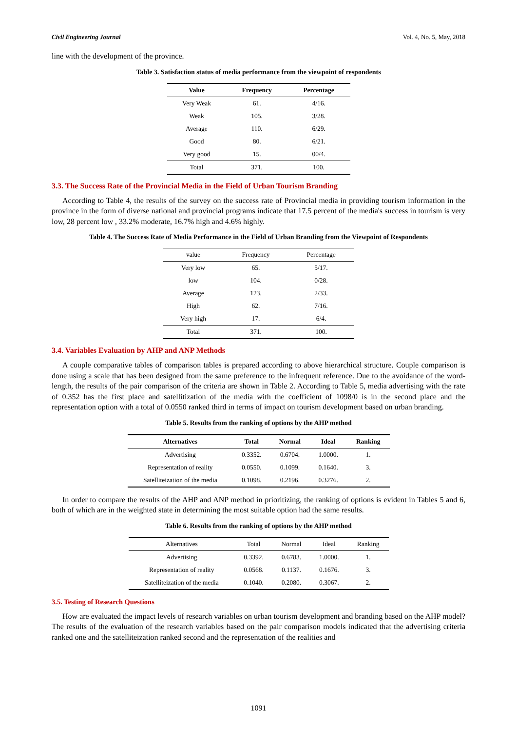Civil Engineering Journal Vol. 4, No. 5, May, 2018
line with the development of the province.
Table 3. Satisfaction status of media performance from the viewpoint of respondents
| Value | Frequency | Percentage |
| --- | --- | --- |
| Very Weak | 61. | 4/16. |
| Weak | 105. | 3/28. |
| Average | 110. | 6/29. |
| Good | 80. | 6/21. |
| Very good | 15. | 00/4. |
| Total | 371. | 100. |
3.3. The Success Rate of the Provincial Media in the Field of Urban Tourism Branding
According to Table 4, the results of the survey on the success rate of Provincial media in providing tourism information in the province in the form of diverse national and provincial programs indicate that 17.5 percent of the media's success in tourism is very low, 28 percent low , 33.2% moderate, 16.7% high and 4.6% highly.
Table 4. The Success Rate of Media Performance in the Field of Urban Branding from the Viewpoint of Respondents
| value | Frequency | Percentage |
| --- | --- | --- |
| Very low | 65. | 5/17. |
| low | 104. | 0/28. |
| Average | 123. | 2/33. |
| High | 62. | 7/16. |
| Very high | 17. | 6/4. |
| Total | 371. | 100. |
3.4. Variables Evaluation by AHP and ANP Methods
A couple comparative tables of comparison tables is prepared according to above hierarchical structure. Couple comparison is done using a scale that has been designed from the same preference to the infrequent reference. Due to the avoidance of the word-length, the results of the pair comparison of the criteria are shown in Table 2. According to Table 5, media advertising with the rate of 0.352 has the first place and satellitization of the media with the coefficient of 1098/0 is in the second place and the representation option with a total of 0.0550 ranked third in terms of impact on tourism development based on urban branding.
Table 5. Results from the ranking of options by the AHP method
| Alternatives | Total | Normal | Ideal | Ranking |
| --- | --- | --- | --- | --- |
| Advertising | 0.3352. | 0.6704. | 1.0000. | 1. |
| Representation of reality | 0.0550. | 0.1099. | 0.1640. | 3. |
| Satelliteization of the media | 0.1098. | 0.2196. | 0.3276. | 2. |
In order to compare the results of the AHP and ANP method in prioritizing, the ranking of options is evident in Tables 5 and 6, both of which are in the weighted state in determining the most suitable option had the same results.
Table 6. Results from the ranking of options by the AHP method
| Alternatives | Total | Normal | Ideal | Ranking |
| --- | --- | --- | --- | --- |
| Advertising | 0.3392. | 0.6783. | 1.0000. | 1. |
| Representation of reality | 0.0568. | 0.1137. | 0.1676. | 3. |
| Satelliteization of the media | 0.1040. | 0.2080. | 0.3067. | 2. |
3.5. Testing of Research Questions
How are evaluated the impact levels of research variables on urban tourism development and branding based on the AHP model? The results of the evaluation of the research variables based on the pair comparison models indicated that the advertising criteria ranked one and the satelliteization ranked second and the representation of the realities and
1091